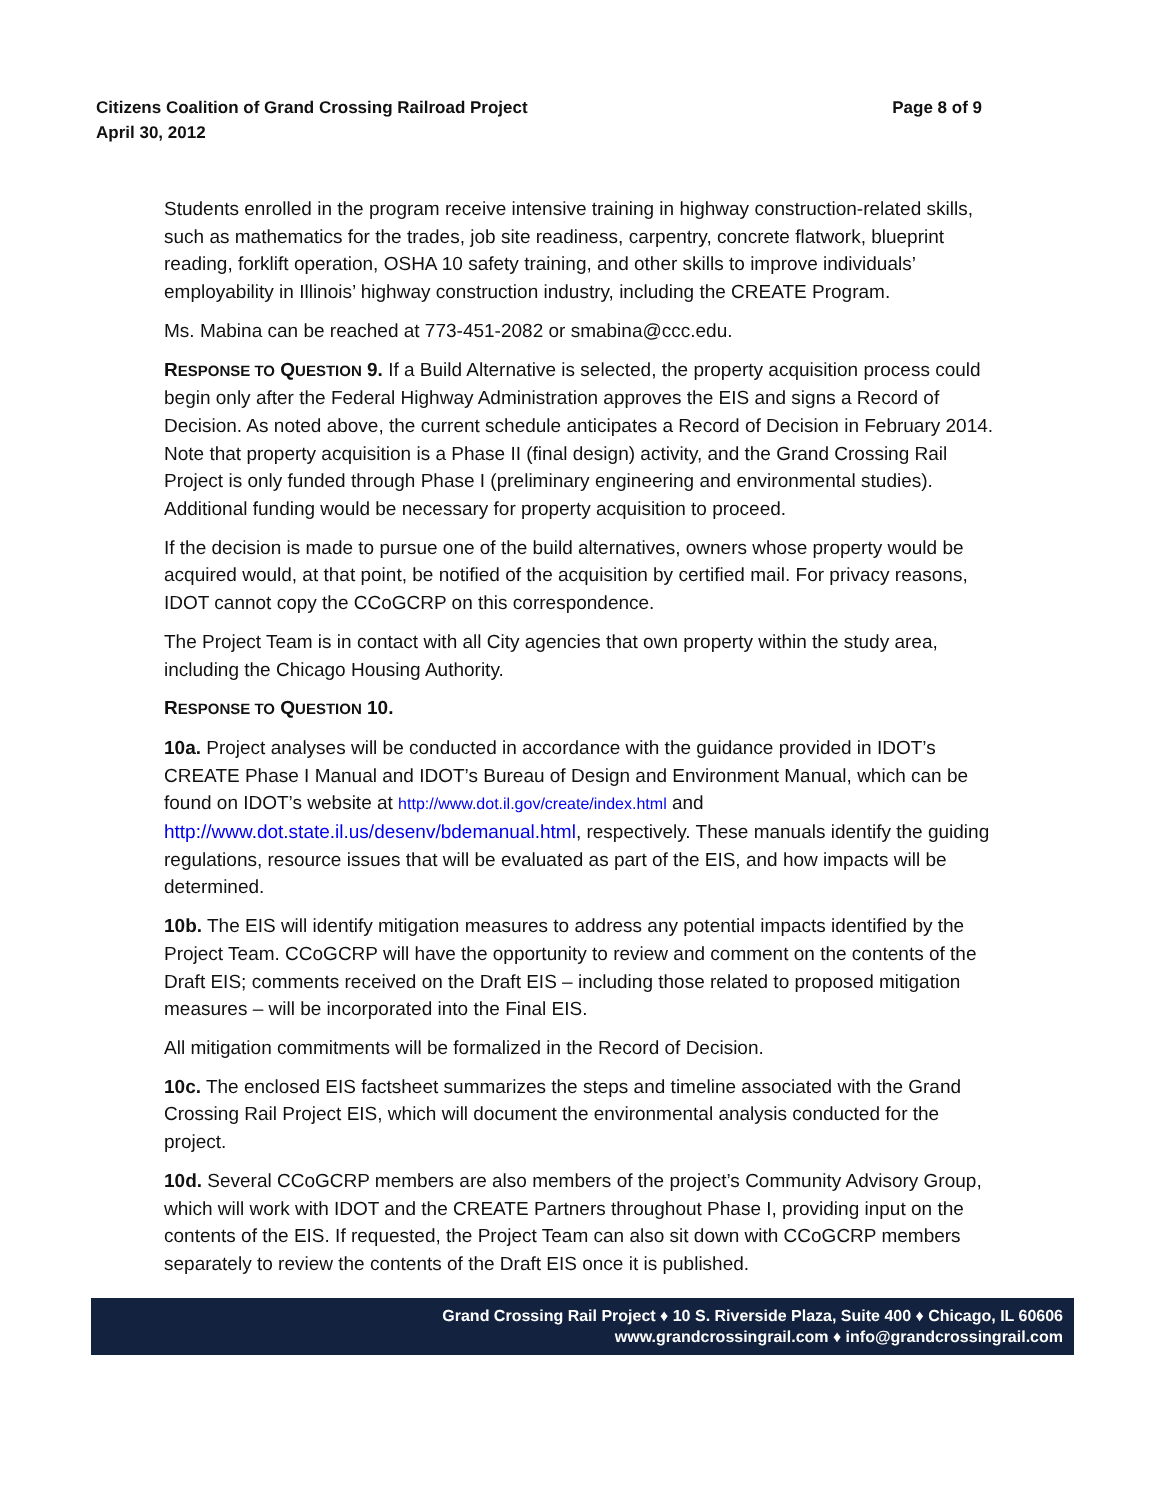Citizens Coalition of Grand Crossing Railroad Project
April 30, 2012
Page 8 of 9
Students enrolled in the program receive intensive training in highway construction-related skills, such as mathematics for the trades, job site readiness, carpentry, concrete flatwork, blueprint reading, forklift operation, OSHA 10 safety training, and other skills to improve individuals’ employability in Illinois’ highway construction industry, including the CREATE Program.
Ms. Mabina can be reached at 773-451-2082 or smabina@ccc.edu.
RESPONSE TO QUESTION 9. If a Build Alternative is selected, the property acquisition process could begin only after the Federal Highway Administration approves the EIS and signs a Record of Decision. As noted above, the current schedule anticipates a Record of Decision in February 2014. Note that property acquisition is a Phase II (final design) activity, and the Grand Crossing Rail Project is only funded through Phase I (preliminary engineering and environmental studies). Additional funding would be necessary for property acquisition to proceed.
If the decision is made to pursue one of the build alternatives, owners whose property would be acquired would, at that point, be notified of the acquisition by certified mail. For privacy reasons, IDOT cannot copy the CCoGCRP on this correspondence.
The Project Team is in contact with all City agencies that own property within the study area, including the Chicago Housing Authority.
RESPONSE TO QUESTION 10.
10a. Project analyses will be conducted in accordance with the guidance provided in IDOT’s CREATE Phase I Manual and IDOT’s Bureau of Design and Environment Manual, which can be found on IDOT’s website at http://www.dot.il.gov/create/index.html and http://www.dot.state.il.us/desenv/bdemanual.html, respectively. These manuals identify the guiding regulations, resource issues that will be evaluated as part of the EIS, and how impacts will be determined.
10b. The EIS will identify mitigation measures to address any potential impacts identified by the Project Team. CCoGCRP will have the opportunity to review and comment on the contents of the Draft EIS; comments received on the Draft EIS – including those related to proposed mitigation measures – will be incorporated into the Final EIS.
All mitigation commitments will be formalized in the Record of Decision.
10c. The enclosed EIS factsheet summarizes the steps and timeline associated with the Grand Crossing Rail Project EIS, which will document the environmental analysis conducted for the project.
10d. Several CCoGCRP members are also members of the project’s Community Advisory Group, which will work with IDOT and the CREATE Partners throughout Phase I, providing input on the contents of the EIS. If requested, the Project Team can also sit down with CCoGCRP members separately to review the contents of the Draft EIS once it is published.
Grand Crossing Rail Project ♦ 10 S. Riverside Plaza, Suite 400 ♦ Chicago, IL 60606
www.grandcrossingrail.com ♦ info@grandcrossingrail.com